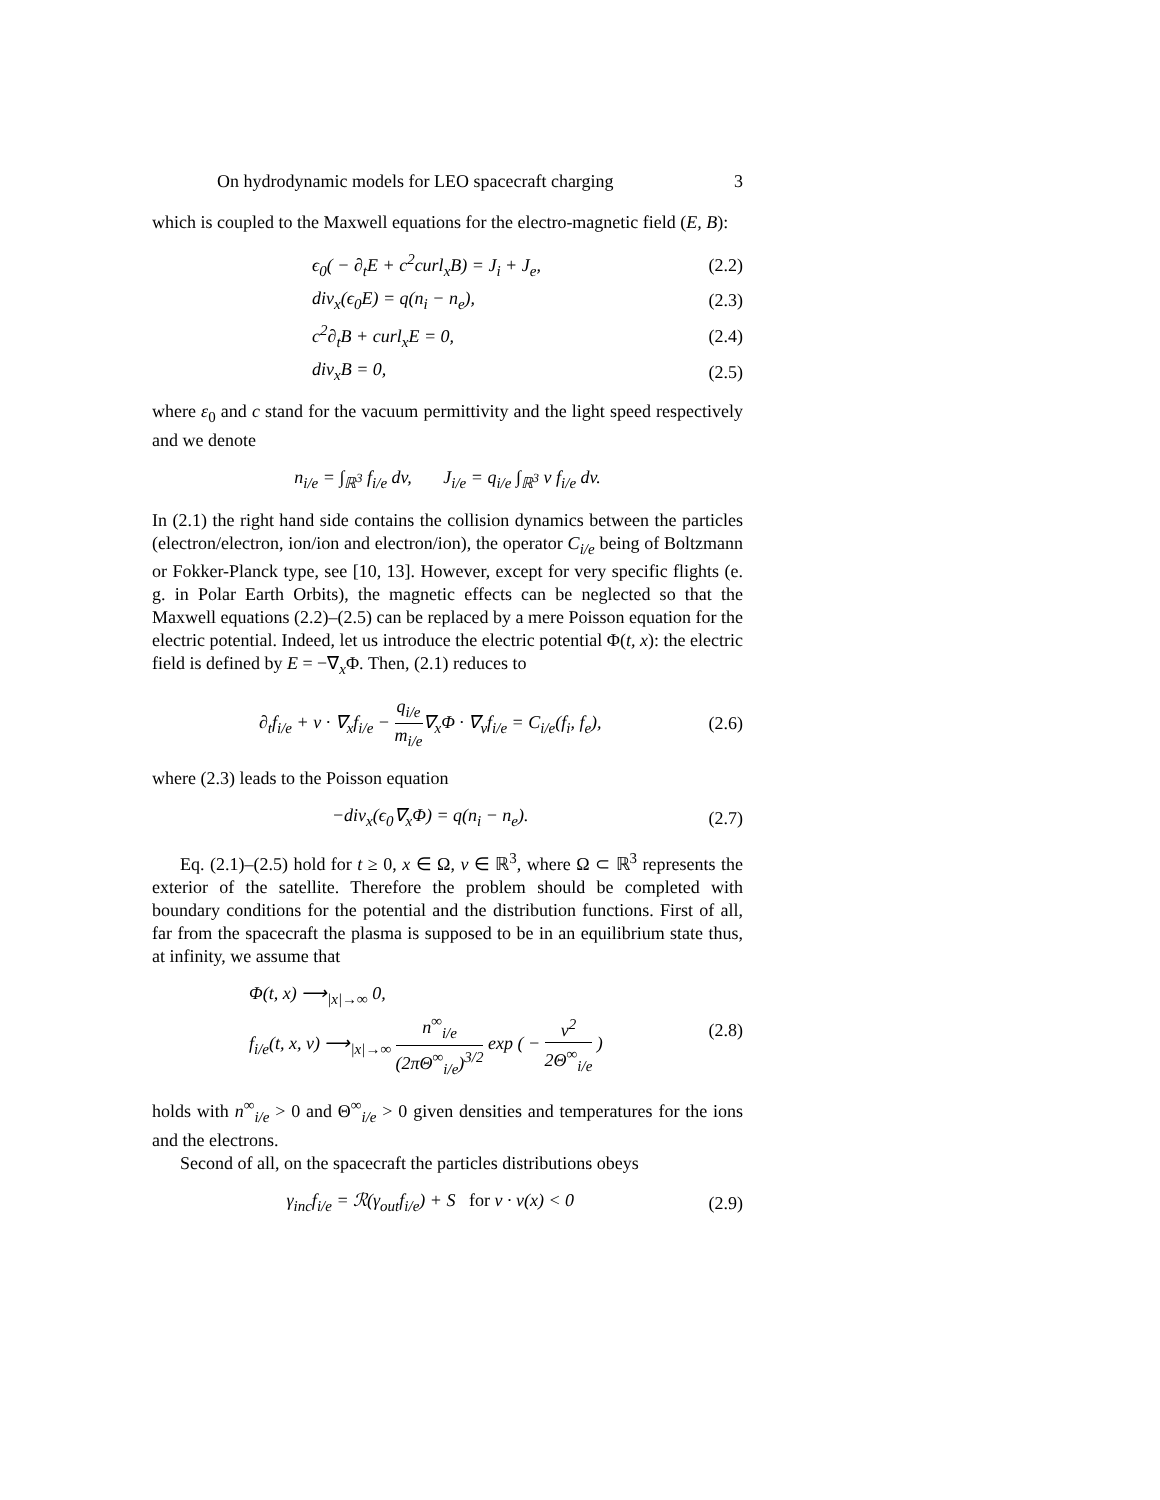On hydrodynamic models for LEO spacecraft charging 3
which is coupled to the Maxwell equations for the electro-magnetic field (E, B):
ϵ<sub>0</sub>( − ∂<sub>t</sub>E + c<sup>2</sup>curl<sub>x</sub>B) = J<sub>i</sub> + J<sub>e</sub>, (2.2)
div<sub>x</sub>(ϵ<sub>0</sub>E) = q(n<sub>i</sub> − n<sub>e</sub>), (2.3)
c<sup>2</sup>∂<sub>t</sub>B + curl<sub>x</sub>E = 0, (2.4)
div<sub>x</sub>B = 0, (2.5)
where ε<sub>0</sub> and c stand for the vacuum permittivity and the light speed respectively and we denote
n<sub>i/e</sub> = ∫<sub>ℝ<sup>3</sup></sub> f<sub>i/e</sub> dv, J<sub>i/e</sub> = q<sub>i/e</sub> ∫<sub>ℝ<sup>3</sup></sub> v f<sub>i/e</sub> dv.
In (2.1) the right hand side contains the collision dynamics between the particles (electron/electron, ion/ion and electron/ion), the operator C<sub>i/e</sub> being of Boltzmann or Fokker-Planck type, see [10, 13]. However, except for very specific flights (e. g. in Polar Earth Orbits), the magnetic effects can be neglected so that the Maxwell equations (2.2)–(2.5) can be replaced by a mere Poisson equation for the electric potential. Indeed, let us introduce the electric potential Φ(t, x): the electric field is defined by E = −∇<sub>x</sub>Φ. Then, (2.1) reduces to
∂<sub>t</sub>f<sub>i/e</sub> + v · ∇<sub>x</sub>f<sub>i/e</sub> − q<sub>i/e</sub> m<sub>i/e</sub>∇<sub>x</sub>Φ · ∇<sub>v</sub>f<sub>i/e</sub> = C<sub>i/e</sub>(f<sub>i</sub>, f<sub>e</sub>), (2.6)
where (2.3) leads to the Poisson equation
−div<sub>x</sub>(ϵ<sub>0</sub>∇<sub>x</sub>Φ) = q(n<sub>i</sub> − n<sub>e</sub>). (2.7)
Eq. (2.1)–(2.5) hold for t ≥ 0, x ∈ Ω, v ∈ ℝ<sup>3</sup>, where Ω ⊂ ℝ<sup>3</sup> represents the exterior of the satellite. Therefore the problem should be completed with boundary conditions for the potential and the distribution functions. First of all, far from the spacecraft the plasma is supposed to be in an equilibrium state thus, at infinity, we assume that
Φ(t, x) ⟶<sub>|x|→∞</sub> 0,
f<sub>i/e</sub>(t, x, v) ⟶<sub>|x|→∞</sub> n<sup>∞</sup><sub>i/e</sub> (2πΘ<sup>∞</sup><sub>i/e</sub>)<sup>3/2</sup> exp ( − v<sup>2</sup> 2Θ<sup>∞</sup><sub>i/e</sub> ) (2.8)
holds with n<sup>∞</sup><sub>i/e</sub> > 0 and Θ<sup>∞</sup><sub>i/e</sub> > 0 given densities and temperatures for the ions and the electrons.
Second of all, on the spacecraft the particles distributions obeys
γ<sub>inc</sub>f<sub>i/e</sub> = ℛ(γ<sub>out</sub>f<sub>i/e</sub>) + S for v · ν(x) < 0 (2.9)